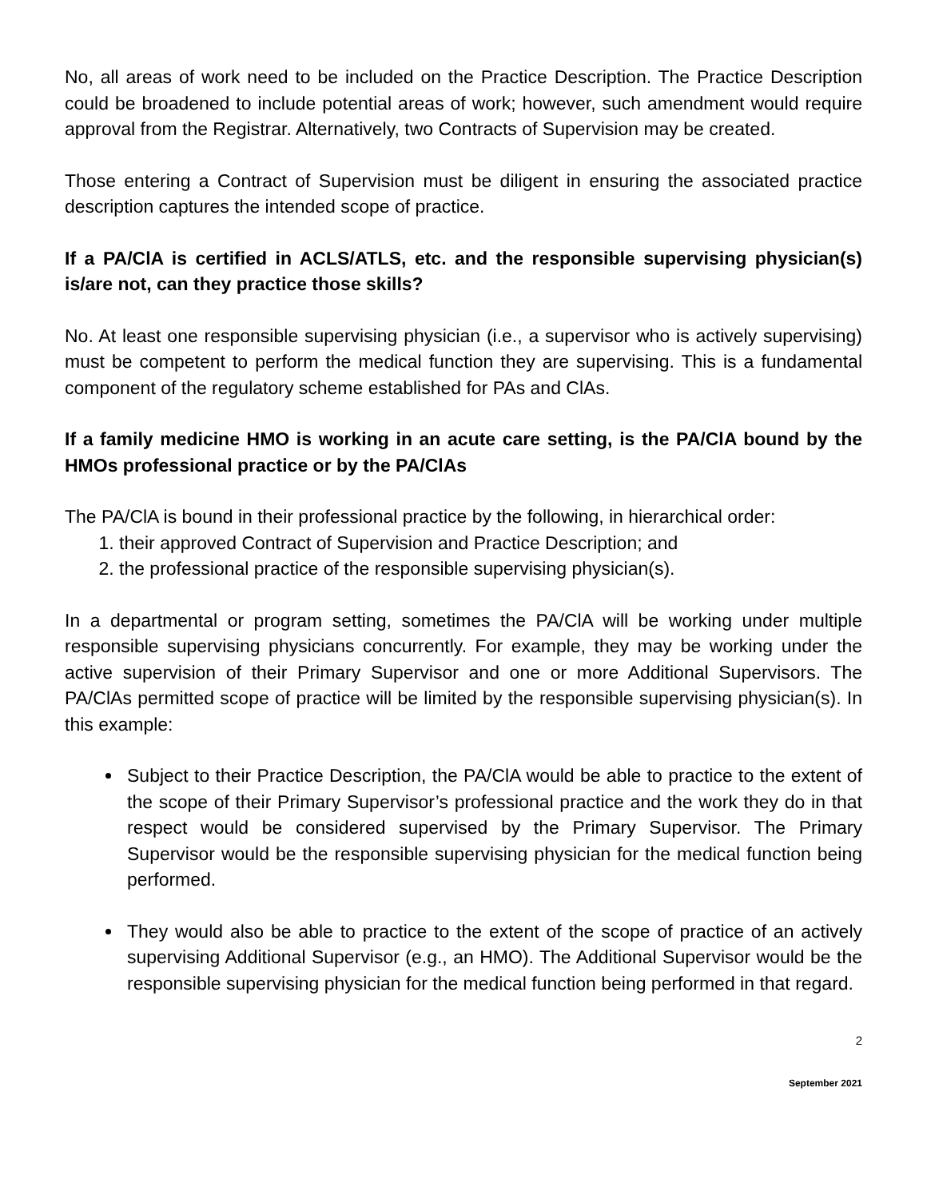No, all areas of work need to be included on the Practice Description. The Practice Description could be broadened to include potential areas of work; however, such amendment would require approval from the Registrar. Alternatively, two Contracts of Supervision may be created.
Those entering a Contract of Supervision must be diligent in ensuring the associated practice description captures the intended scope of practice.
If a PA/ClA is certified in ACLS/ATLS, etc. and the responsible supervising physician(s) is/are not, can they practice those skills?
No. At least one responsible supervising physician (i.e., a supervisor who is actively supervising) must be competent to perform the medical function they are supervising. This is a fundamental component of the regulatory scheme established for PAs and ClAs.
If a family medicine HMO is working in an acute care setting, is the PA/ClA bound by the HMOs professional practice or by the PA/ClAs
The PA/ClA is bound in their professional practice by the following, in hierarchical order:
1. their approved Contract of Supervision and Practice Description; and
2. the professional practice of the responsible supervising physician(s).
In a departmental or program setting, sometimes the PA/ClA will be working under multiple responsible supervising physicians concurrently. For example, they may be working under the active supervision of their Primary Supervisor and one or more Additional Supervisors. The PA/ClAs permitted scope of practice will be limited by the responsible supervising physician(s). In this example:
Subject to their Practice Description, the PA/ClA would be able to practice to the extent of the scope of their Primary Supervisor’s professional practice and the work they do in that respect would be considered supervised by the Primary Supervisor. The Primary Supervisor would be the responsible supervising physician for the medical function being performed.
They would also be able to practice to the extent of the scope of practice of an actively supervising Additional Supervisor (e.g., an HMO). The Additional Supervisor would be the responsible supervising physician for the medical function being performed in that regard.
2
September 2021